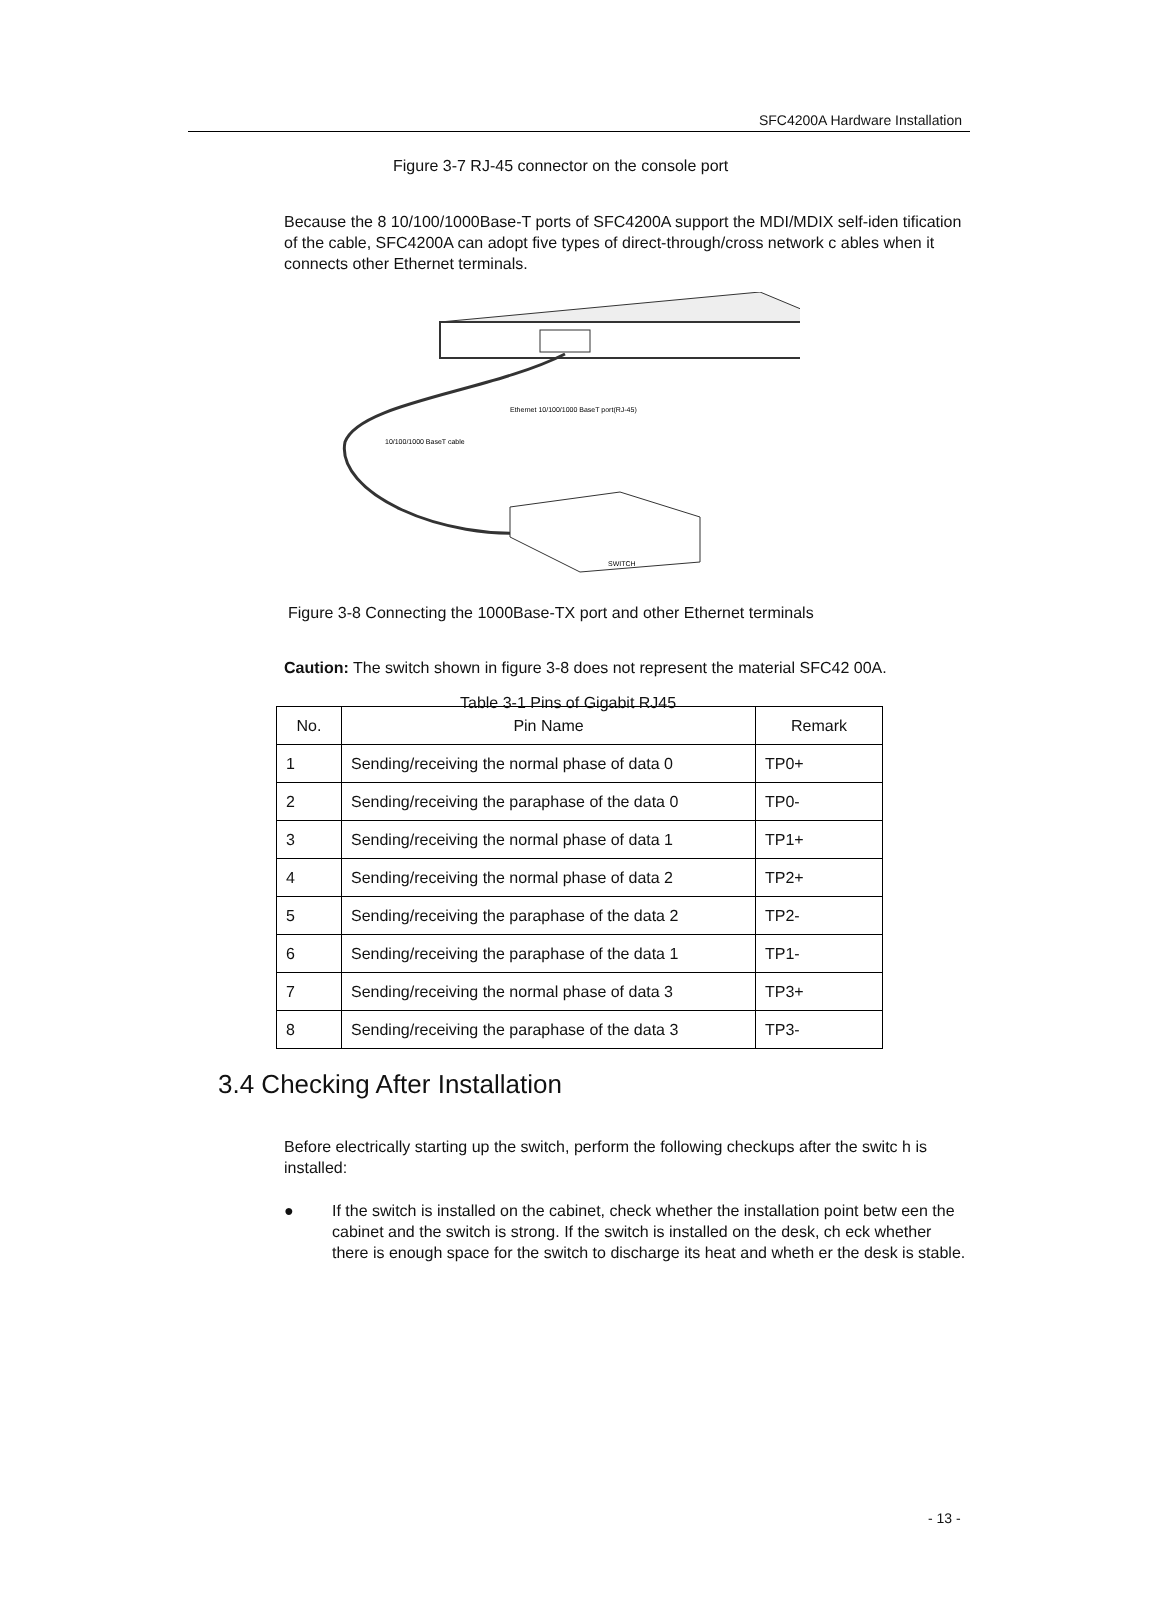SFC4200A Hardware Installation
Figure 3-7 RJ-45 connector on the console port
Because the 8 10/100/1000Base-T ports of SFC4200A support the MDI/MDIX self-iden tification of the cable, SFC4200A can adopt five types of direct-through/cross network c ables when it connects other Ethernet terminals.
Ethernet 10/100/1000 BaseT port(RJ-45)
10/100/1000 BaseT cable
SWITCH
Figure 3-8 Connecting the 1000Base-TX port and other Ethernet terminals
Caution: The switch shown in figure 3-8 does not represent the material SFC42 00A.
Table 3-1 Pins of Gigabit RJ45
| No. | Pin Name | Remark |
| --- | --- | --- |
| 1 | Sending/receiving the normal phase of data 0 | TP0+ |
| 2 | Sending/receiving the paraphase of the data 0 | TP0- |
| 3 | Sending/receiving the normal phase of data 1 | TP1+ |
| 4 | Sending/receiving the normal phase of data 2 | TP2+ |
| 5 | Sending/receiving the paraphase of the data 2 | TP2- |
| 6 | Sending/receiving the paraphase of the data 1 | TP1- |
| 7 | Sending/receiving the normal phase of data 3 | TP3+ |
| 8 | Sending/receiving the paraphase of the data 3 | TP3- |
3.4 Checking After Installation
Before electrically starting up the switch, perform the following checkups after the switc h is installed:
● If the switch is installed on the cabinet, check whether the installation point betw een the cabinet and the switch is strong. If the switch is installed on the desk, ch eck whether there is enough space for the switch to discharge its heat and wheth er the desk is stable.
- 13 -